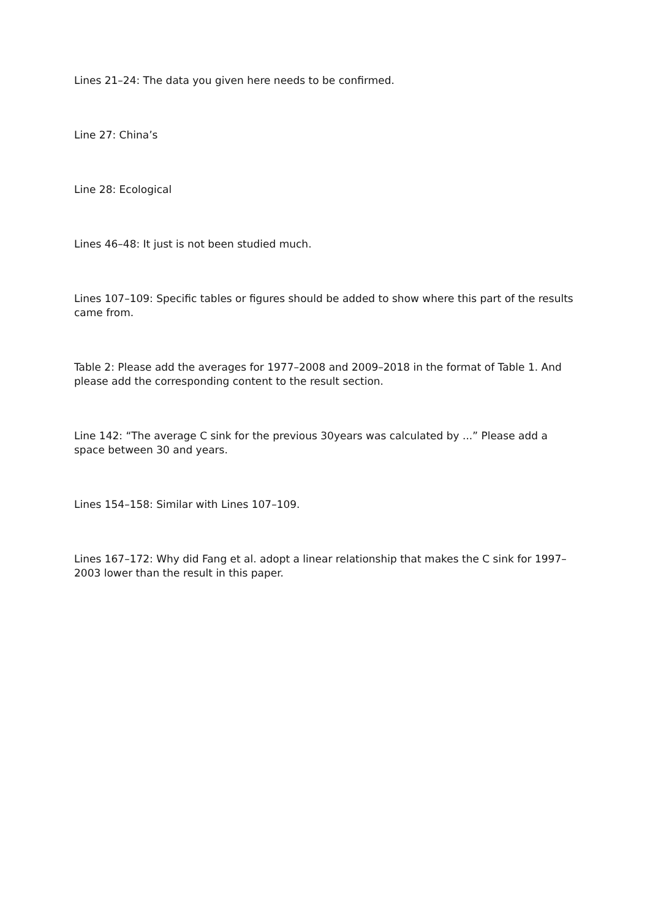Lines 21–24: The data you given here needs to be confirmed.
Line 27: China’s
Line 28: Ecological
Lines 46–48: It just is not been studied much.
Lines 107–109: Specific tables or figures should be added to show where this part of the results came from.
Table 2: Please add the averages for 1977–2008 and 2009–2018 in the format of Table 1. And please add the corresponding content to the result section.
Line 142: “The average C sink for the previous 30years was calculated by ...” Please add a space between 30 and years.
Lines 154–158: Similar with Lines 107–109.
Lines 167–172: Why did Fang et al. adopt a linear relationship that makes the C sink for 1997–2003 lower than the result in this paper.